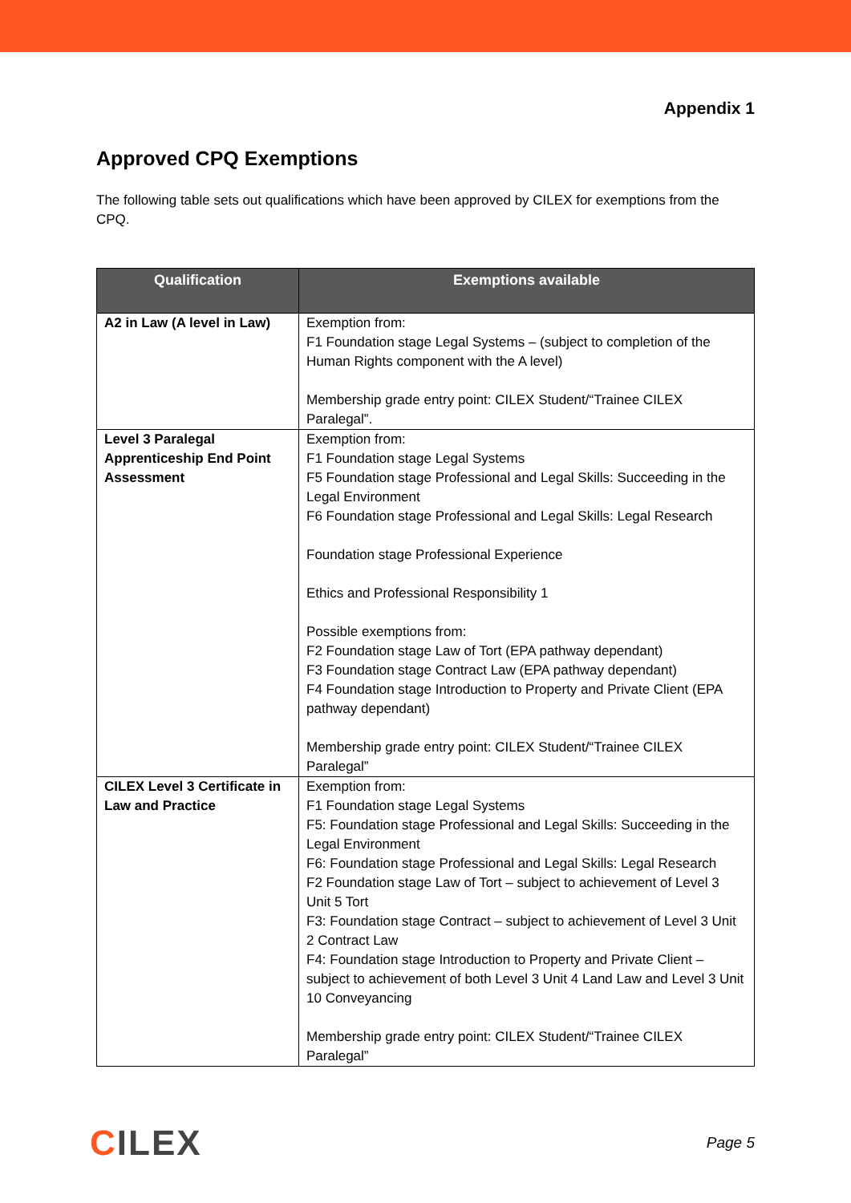Appendix 1
Approved CPQ Exemptions
The following table sets out qualifications which have been approved by CILEX for exemptions from the CPQ.
| Qualification | Exemptions available |
| --- | --- |
| A2 in Law (A level in Law) | Exemption from: F1 Foundation stage Legal Systems – (subject to completion of the Human Rights component with the A level) Membership grade entry point: CILEX Student/“Trainee CILEX Paralegal”. |
| Level 3 Paralegal Apprenticeship End Point Assessment | Exemption from: F1 Foundation stage Legal Systems F5 Foundation stage Professional and Legal Skills: Succeeding in the Legal Environment F6 Foundation stage Professional and Legal Skills: Legal Research Foundation stage Professional Experience Ethics and Professional Responsibility 1 Possible exemptions from: F2 Foundation stage Law of Tort (EPA pathway dependant) F3 Foundation stage Contract Law (EPA pathway dependant) F4 Foundation stage Introduction to Property and Private Client (EPA pathway dependant) Membership grade entry point: CILEX Student/“Trainee CILEX Paralegal” |
| CILEX Level 3 Certificate in Law and Practice | Exemption from: F1 Foundation stage Legal Systems F5: Foundation stage Professional and Legal Skills: Succeeding in the Legal Environment F6: Foundation stage Professional and Legal Skills: Legal Research F2 Foundation stage Law of Tort – subject to achievement of Level 3 Unit 5 Tort F3: Foundation stage Contract – subject to achievement of Level 3 Unit 2 Contract Law F4: Foundation stage Introduction to Property and Private Client – subject to achievement of both Level 3 Unit 4 Land Law and Level 3 Unit 10 Conveyancing Membership grade entry point: CILEX Student/“Trainee CILEX Paralegal” |
CILEX
Page 5